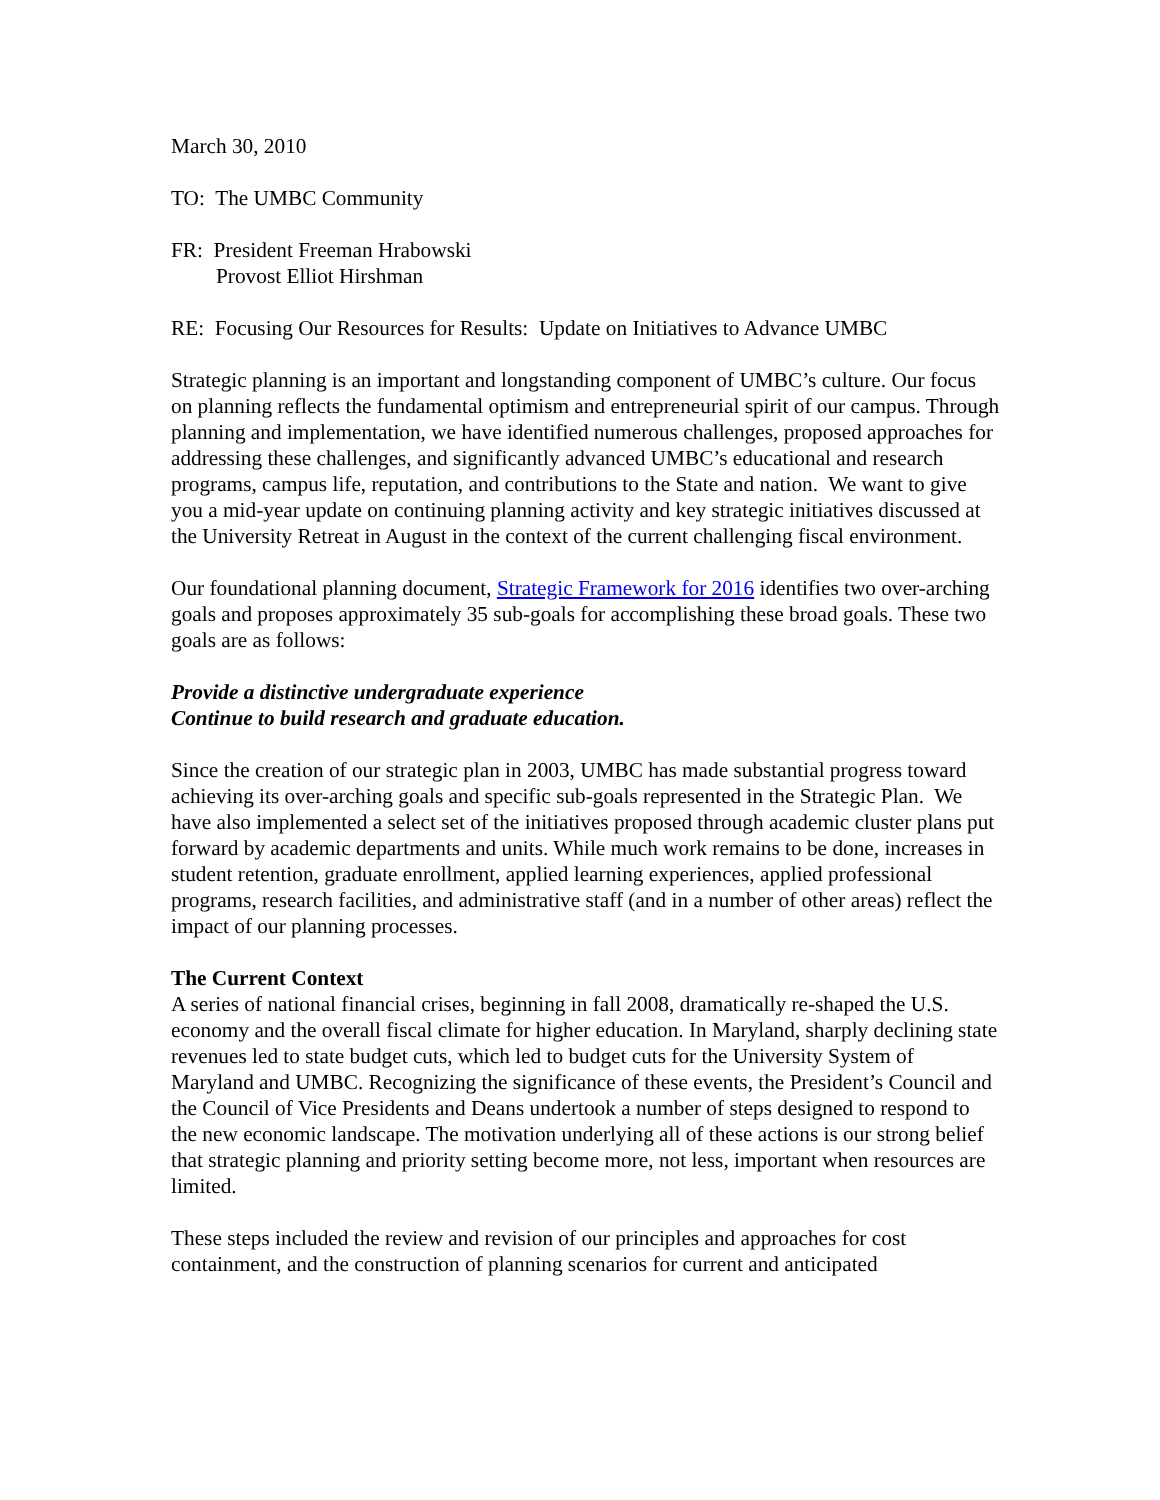March 30, 2010
TO: The UMBC Community
FR: President Freeman Hrabowski
Provost Elliot Hirshman
RE: Focusing Our Resources for Results: Update on Initiatives to Advance UMBC
Strategic planning is an important and longstanding component of UMBC’s culture. Our focus on planning reflects the fundamental optimism and entrepreneurial spirit of our campus. Through planning and implementation, we have identified numerous challenges, proposed approaches for addressing these challenges, and significantly advanced UMBC’s educational and research programs, campus life, reputation, and contributions to the State and nation. We want to give you a mid-year update on continuing planning activity and key strategic initiatives discussed at the University Retreat in August in the context of the current challenging fiscal environment.
Our foundational planning document, Strategic Framework for 2016 identifies two over-arching goals and proposes approximately 35 sub-goals for accomplishing these broad goals. These two goals are as follows:
Provide a distinctive undergraduate experience
Continue to build research and graduate education.
Since the creation of our strategic plan in 2003, UMBC has made substantial progress toward achieving its over-arching goals and specific sub-goals represented in the Strategic Plan. We have also implemented a select set of the initiatives proposed through academic cluster plans put forward by academic departments and units. While much work remains to be done, increases in student retention, graduate enrollment, applied learning experiences, applied professional programs, research facilities, and administrative staff (and in a number of other areas) reflect the impact of our planning processes.
The Current Context
A series of national financial crises, beginning in fall 2008, dramatically re-shaped the U.S. economy and the overall fiscal climate for higher education. In Maryland, sharply declining state revenues led to state budget cuts, which led to budget cuts for the University System of Maryland and UMBC. Recognizing the significance of these events, the President’s Council and the Council of Vice Presidents and Deans undertook a number of steps designed to respond to the new economic landscape. The motivation underlying all of these actions is our strong belief that strategic planning and priority setting become more, not less, important when resources are limited.
These steps included the review and revision of our principles and approaches for cost containment, and the construction of planning scenarios for current and anticipated